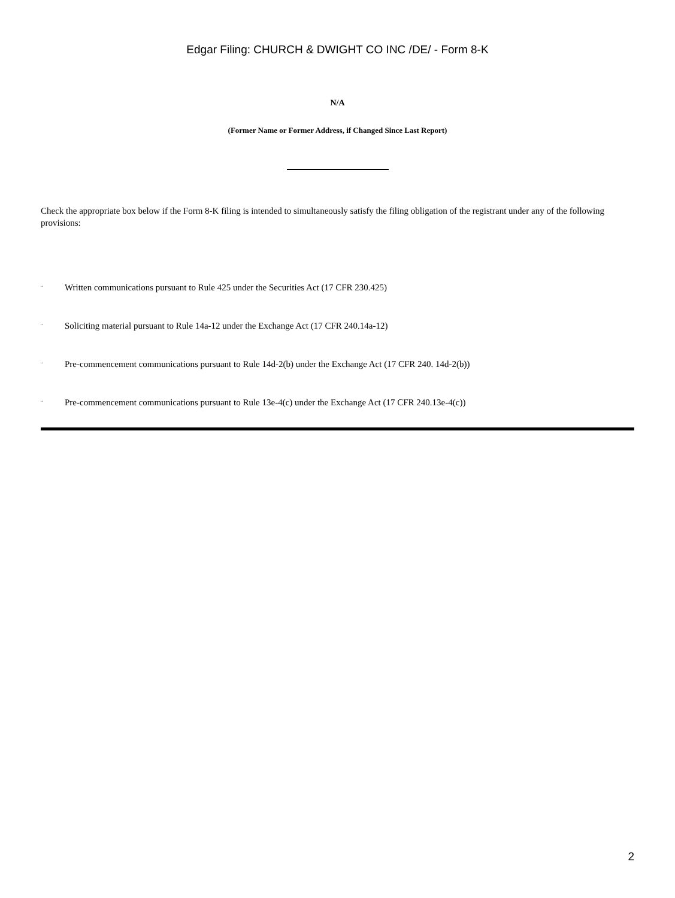Edgar Filing: CHURCH & DWIGHT CO INC /DE/ - Form 8-K
N/A
(Former Name or Former Address, if Changed Since Last Report)
Check the appropriate box below if the Form 8-K filing is intended to simultaneously satisfy the filing obligation of the registrant under any of the following provisions:
¨ Written communications pursuant to Rule 425 under the Securities Act (17 CFR 230.425)
¨ Soliciting material pursuant to Rule 14a-12 under the Exchange Act (17 CFR 240.14a-12)
¨ Pre-commencement communications pursuant to Rule 14d-2(b) under the Exchange Act (17 CFR 240. 14d-2(b))
¨ Pre-commencement communications pursuant to Rule 13e-4(c) under the Exchange Act (17 CFR 240.13e-4(c))
2